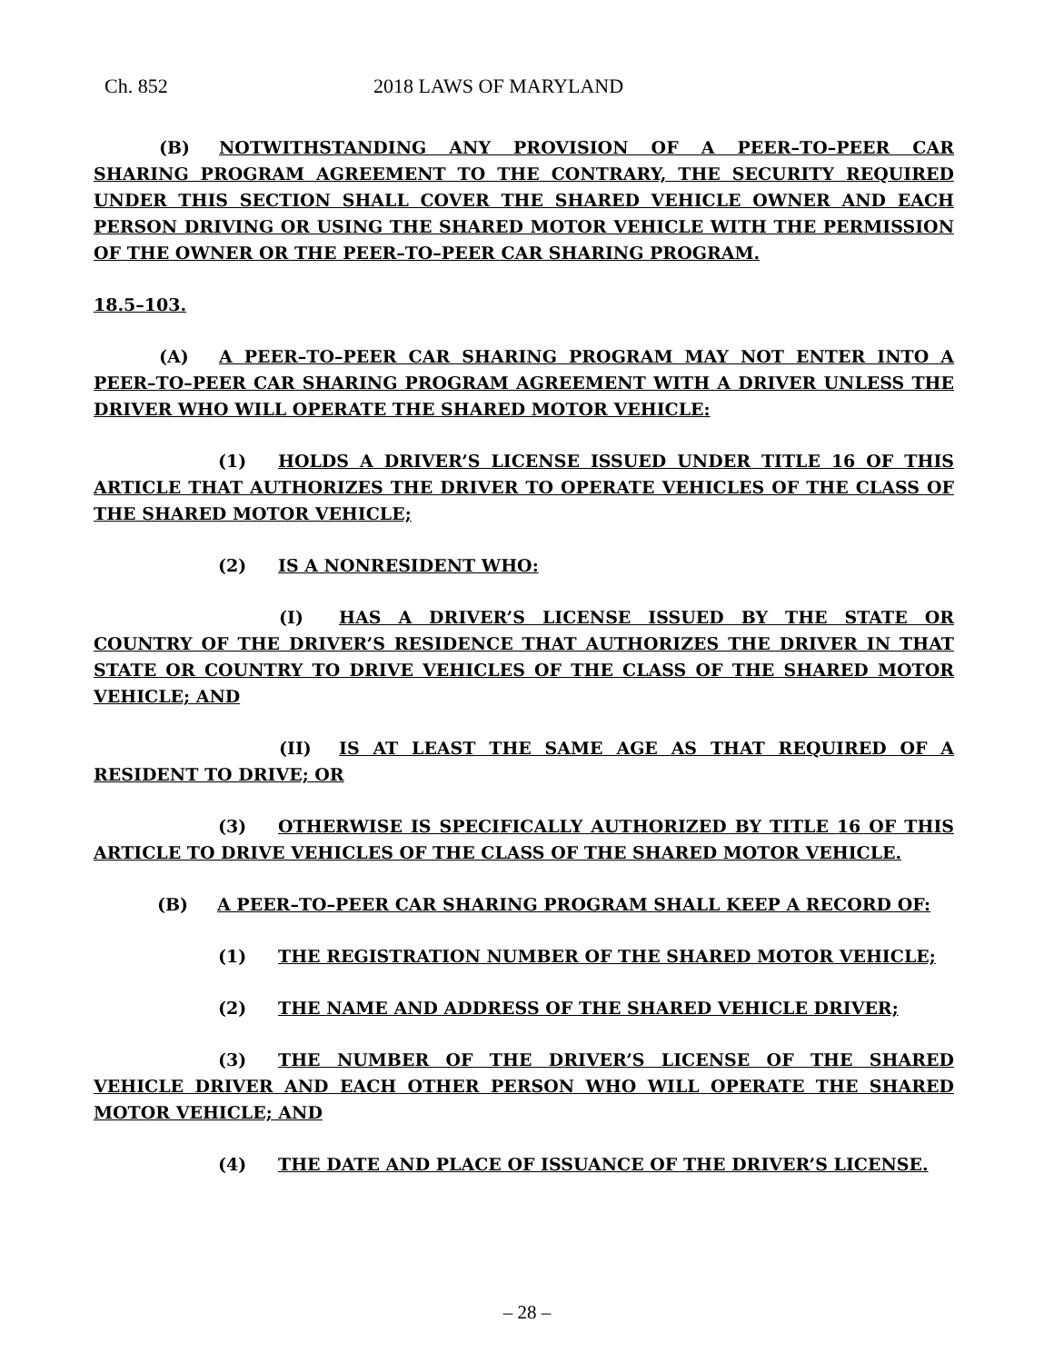Ch. 852 2018 LAWS OF MARYLAND
(B) NOTWITHSTANDING ANY PROVISION OF A PEER–TO–PEER CAR SHARING PROGRAM AGREEMENT TO THE CONTRARY, THE SECURITY REQUIRED UNDER THIS SECTION SHALL COVER THE SHARED VEHICLE OWNER AND EACH PERSON DRIVING OR USING THE SHARED MOTOR VEHICLE WITH THE PERMISSION OF THE OWNER OR THE PEER–TO–PEER CAR SHARING PROGRAM.
18.5–103.
(A) A PEER–TO–PEER CAR SHARING PROGRAM MAY NOT ENTER INTO A PEER–TO–PEER CAR SHARING PROGRAM AGREEMENT WITH A DRIVER UNLESS THE DRIVER WHO WILL OPERATE THE SHARED MOTOR VEHICLE:
(1) HOLDS A DRIVER’S LICENSE ISSUED UNDER TITLE 16 OF THIS ARTICLE THAT AUTHORIZES THE DRIVER TO OPERATE VEHICLES OF THE CLASS OF THE SHARED MOTOR VEHICLE;
(2) IS A NONRESIDENT WHO:
(I) HAS A DRIVER’S LICENSE ISSUED BY THE STATE OR COUNTRY OF THE DRIVER’S RESIDENCE THAT AUTHORIZES THE DRIVER IN THAT STATE OR COUNTRY TO DRIVE VEHICLES OF THE CLASS OF THE SHARED MOTOR VEHICLE; AND
(II) IS AT LEAST THE SAME AGE AS THAT REQUIRED OF A RESIDENT TO DRIVE; OR
(3) OTHERWISE IS SPECIFICALLY AUTHORIZED BY TITLE 16 OF THIS ARTICLE TO DRIVE VEHICLES OF THE CLASS OF THE SHARED MOTOR VEHICLE.
(B) A PEER–TO–PEER CAR SHARING PROGRAM SHALL KEEP A RECORD OF:
(1) THE REGISTRATION NUMBER OF THE SHARED MOTOR VEHICLE;
(2) THE NAME AND ADDRESS OF THE SHARED VEHICLE DRIVER;
(3) THE NUMBER OF THE DRIVER’S LICENSE OF THE SHARED VEHICLE DRIVER AND EACH OTHER PERSON WHO WILL OPERATE THE SHARED MOTOR VEHICLE; AND
(4) THE DATE AND PLACE OF ISSUANCE OF THE DRIVER’S LICENSE.
– 28 –